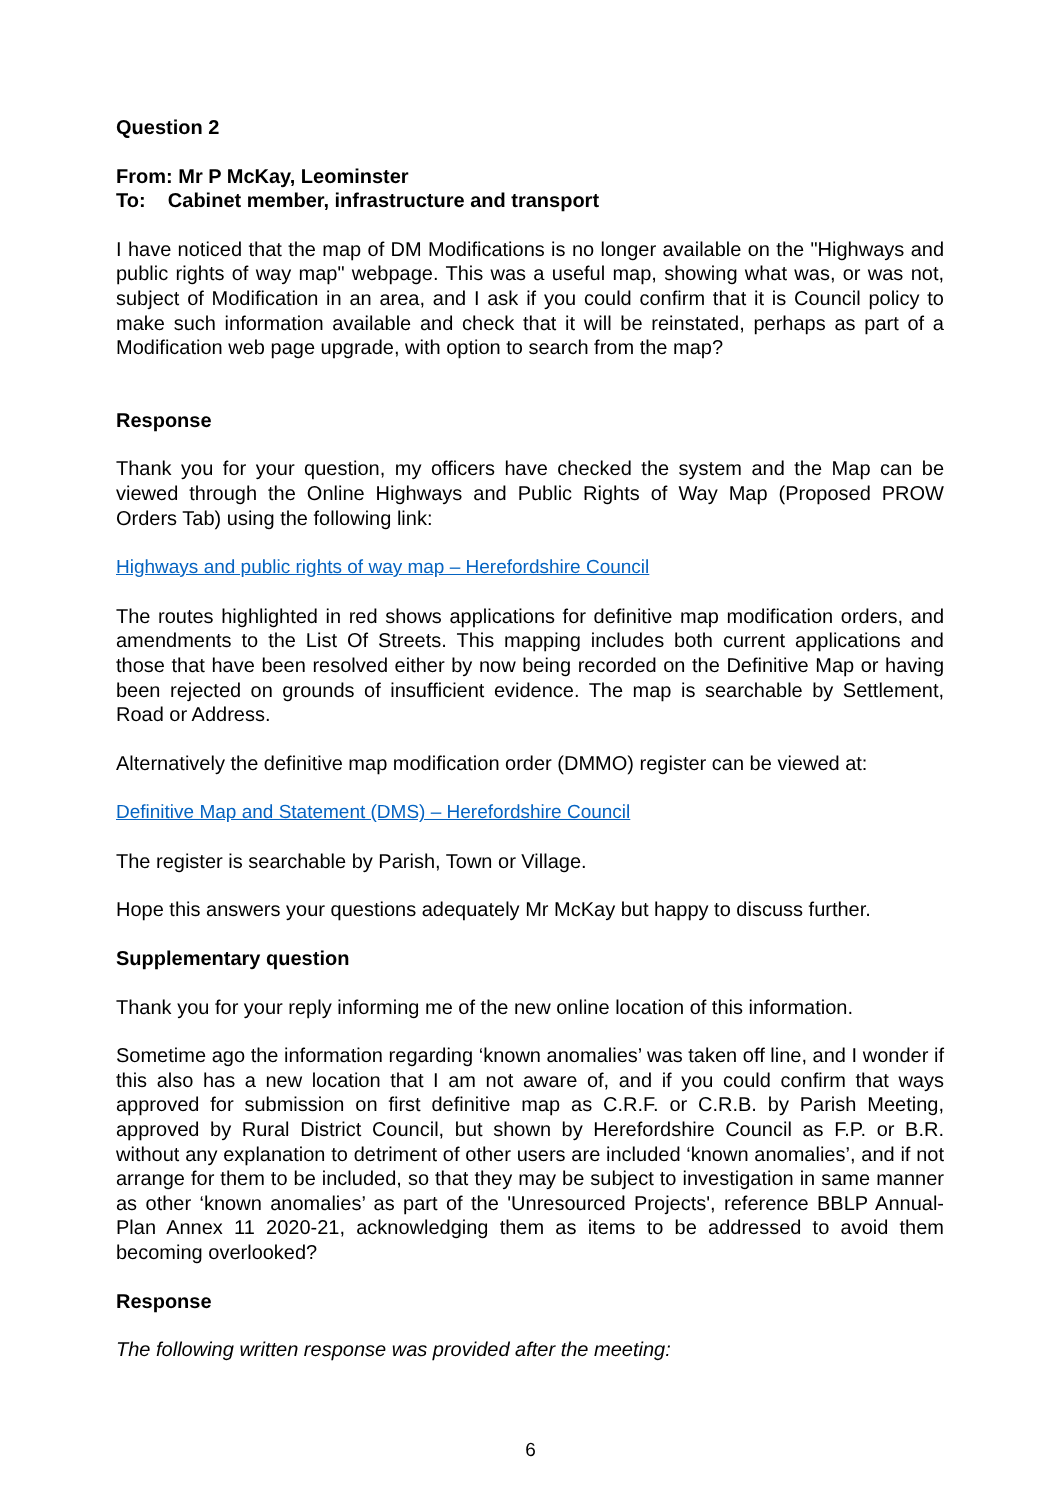Question 2
From: Mr P McKay, Leominster
To: Cabinet member, infrastructure and transport
I have noticed that the map of DM Modifications is no longer available on the "Highways and public rights of way map" webpage. This was a useful map, showing what was, or was not, subject of Modification in an area, and I ask if you could confirm that it is Council policy to make such information available and check that it will be reinstated, perhaps as part of a Modification web page upgrade, with option to search from the map?
Response
Thank you for your question, my officers have checked the system and the Map can be viewed through the Online Highways and Public Rights of Way Map (Proposed PROW Orders Tab) using the following link:
Highways and public rights of way map – Herefordshire Council
The routes highlighted in red shows applications for definitive map modification orders, and amendments to the List Of Streets. This mapping includes both current applications and those that have been resolved either by now being recorded on the Definitive Map or having been rejected on grounds of insufficient evidence. The map is searchable by Settlement, Road or Address.
Alternatively the definitive map modification order (DMMO) register can be viewed at:
Definitive Map and Statement (DMS) – Herefordshire Council
The register is searchable by Parish, Town or Village.
Hope this answers your questions adequately Mr McKay but happy to discuss further.
Supplementary question
Thank you for your reply informing me of the new online location of this information.
Sometime ago the information regarding ‘known anomalies’ was taken off line, and I wonder if this also has a new location that I am not aware of, and if you could confirm that ways approved for submission on first definitive map as C.R.F. or C.R.B. by Parish Meeting, approved by Rural District Council, but shown by Herefordshire Council as F.P. or B.R. without any explanation to detriment of other users are included ‘known anomalies’, and if not arrange for them to be included, so that they may be subject to investigation in same manner as other ‘known anomalies’ as part of the 'Unresourced Projects', reference BBLP Annual-Plan Annex 11 2020-21, acknowledging them as items to be addressed to avoid them becoming overlooked?
Response
The following written response was provided after the meeting:
6